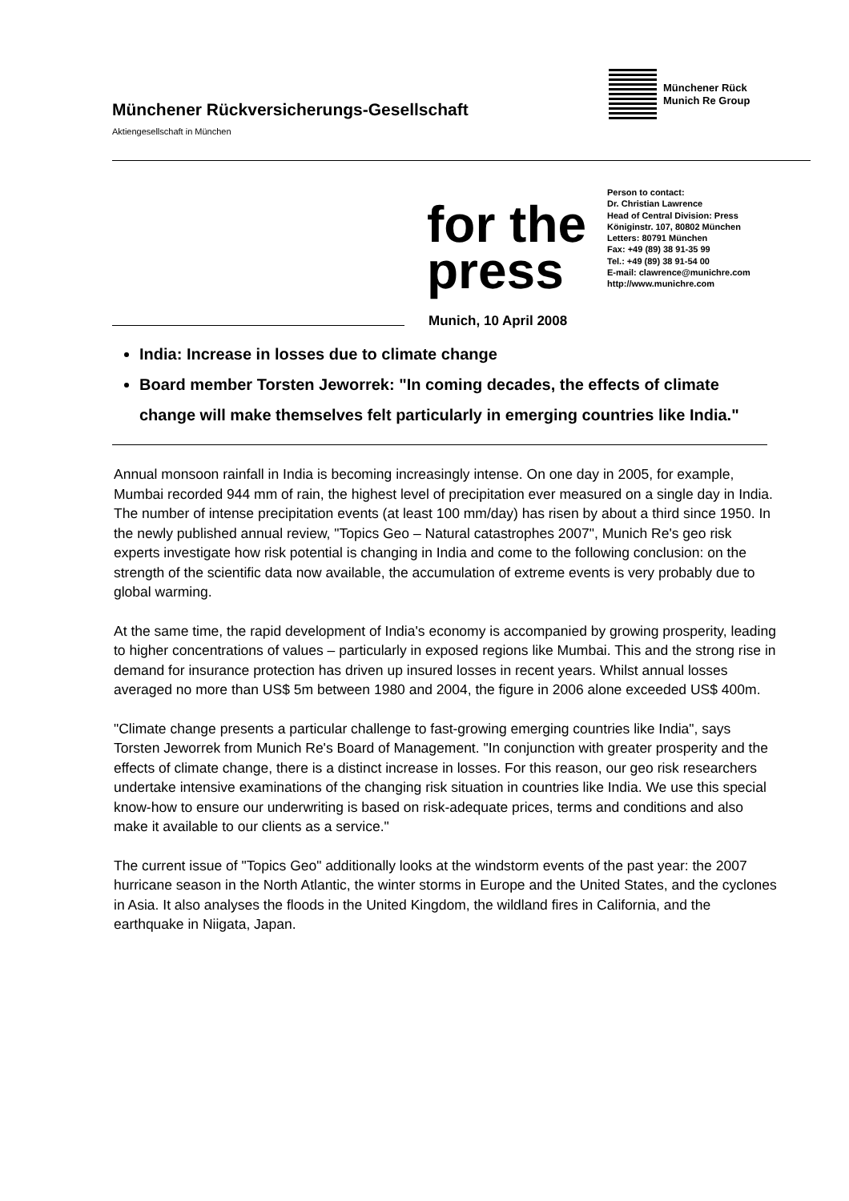Münchener Rückversicherungs-Gesellschaft
Aktiengesellschaft in München
Münchener Rück
Munich Re Group
for the press
Person to contact:
Dr. Christian Lawrence
Head of Central Division: Press
Königinstr. 107, 80802 München
Letters: 80791 München
Fax: +49 (89) 38 91-35 99
Tel.: +49 (89) 38 91-54 00
E-mail: clawrence@munichre.com
http://www.munichre.com
Munich, 10 April 2008
India: Increase in losses due to climate change
Board member Torsten Jeworrek: "In coming decades, the effects of climate change will make themselves felt particularly in emerging countries like India."
Annual monsoon rainfall in India is becoming increasingly intense. On one day in 2005, for example, Mumbai recorded 944 mm of rain, the highest level of precipitation ever measured on a single day in India. The number of intense precipitation events (at least 100 mm/day) has risen by about a third since 1950. In the newly published annual review, "Topics Geo – Natural catastrophes 2007", Munich Re's geo risk experts investigate how risk potential is changing in India and come to the following conclusion: on the strength of the scientific data now available, the accumulation of extreme events is very probably due to global warming.
At the same time, the rapid development of India's economy is accompanied by growing prosperity, leading to higher concentrations of values – particularly in exposed regions like Mumbai. This and the strong rise in demand for insurance protection has driven up insured losses in recent years. Whilst annual losses averaged no more than US$ 5m between 1980 and 2004, the figure in 2006 alone exceeded US$ 400m.
"Climate change presents a particular challenge to fast-growing emerging countries like India", says Torsten Jeworrek from Munich Re's Board of Management. "In conjunction with greater prosperity and the effects of climate change, there is a distinct increase in losses. For this reason, our geo risk researchers undertake intensive examinations of the changing risk situation in countries like India. We use this special know-how to ensure our underwriting is based on risk-adequate prices, terms and conditions and also make it available to our clients as a service."
The current issue of "Topics Geo" additionally looks at the windstorm events of the past year: the 2007 hurricane season in the North Atlantic, the winter storms in Europe and the United States, and the cyclones in Asia. It also analyses the floods in the United Kingdom, the wildland fires in California, and the earthquake in Niigata, Japan.